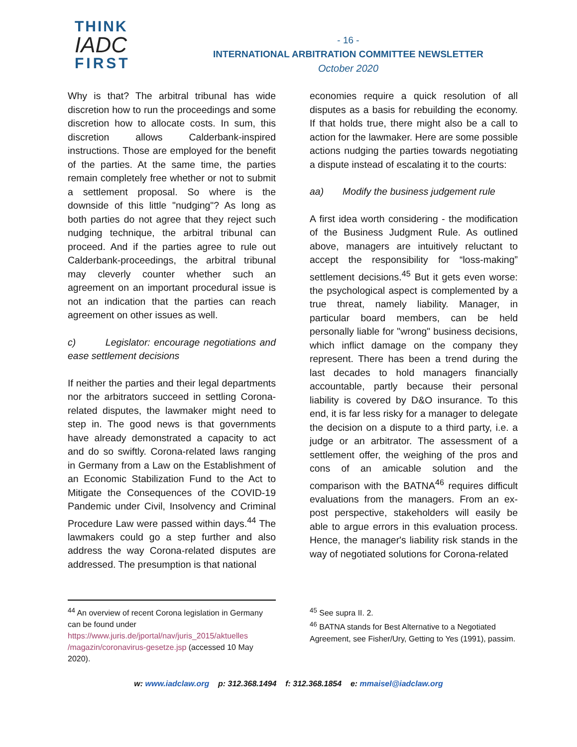THINK
IADC
FIRST
- 16 -
INTERNATIONAL ARBITRATION COMMITTEE NEWSLETTER
October 2020
Why is that? The arbitral tribunal has wide discretion how to run the proceedings and some discretion how to allocate costs. In sum, this discretion allows Calderbank-inspired instructions. Those are employed for the benefit of the parties. At the same time, the parties remain completely free whether or not to submit a settlement proposal. So where is the downside of this little "nudging"? As long as both parties do not agree that they reject such nudging technique, the arbitral tribunal can proceed. And if the parties agree to rule out Calderbank-proceedings, the arbitral tribunal may cleverly counter whether such an agreement on an important procedural issue is not an indication that the parties can reach agreement on other issues as well.
c) Legislator: encourage negotiations and ease settlement decisions
If neither the parties and their legal departments nor the arbitrators succeed in settling Corona-related disputes, the lawmaker might need to step in. The good news is that governments have already demonstrated a capacity to act and do so swiftly. Corona-related laws ranging in Germany from a Law on the Establishment of an Economic Stabilization Fund to the Act to Mitigate the Consequences of the COVID-19 Pandemic under Civil, Insolvency and Criminal Procedure Law were passed within days.<sup>44</sup> The lawmakers could go a step further and also address the way Corona-related disputes are addressed. The presumption is that national
economies require a quick resolution of all disputes as a basis for rebuilding the economy. If that holds true, there might also be a call to action for the lawmaker. Here are some possible actions nudging the parties towards negotiating a dispute instead of escalating it to the courts:
aa) Modify the business judgement rule
A first idea worth considering - the modification of the Business Judgment Rule. As outlined above, managers are intuitively reluctant to accept the responsibility for “loss-making” settlement decisions.<sup>45</sup> But it gets even worse: the psychological aspect is complemented by a true threat, namely liability. Manager, in particular board members, can be held personally liable for "wrong" business decisions, which inflict damage on the company they represent. There has been a trend during the last decades to hold managers financially accountable, partly because their personal liability is covered by D&O insurance. To this end, it is far less risky for a manager to delegate the decision on a dispute to a third party, i.e. a judge or an arbitrator. The assessment of a settlement offer, the weighing of the pros and cons of an amicable solution and the comparison with the BATNA<sup>46</sup> requires difficult evaluations from the managers. From an ex-post perspective, stakeholders will easily be able to argue errors in this evaluation process. Hence, the manager's liability risk stands in the way of negotiated solutions for Corona-related
<sup>44</sup> An overview of recent Corona legislation in Germany can be found under https://www.juris.de/jportal/nav/juris_2015/aktuelles /magazin/coronavirus-gesetze.jsp (accessed 10 May 2020).
<sup>45</sup> See supra II. 2.
<sup>46</sup> BATNA stands for Best Alternative to a Negotiated Agreement, see Fisher/Ury, Getting to Yes (1991), passim.
w: www.iadclaw.org p: 312.368.1494 f: 312.368.1854 e: mmaisel@iadclaw.org